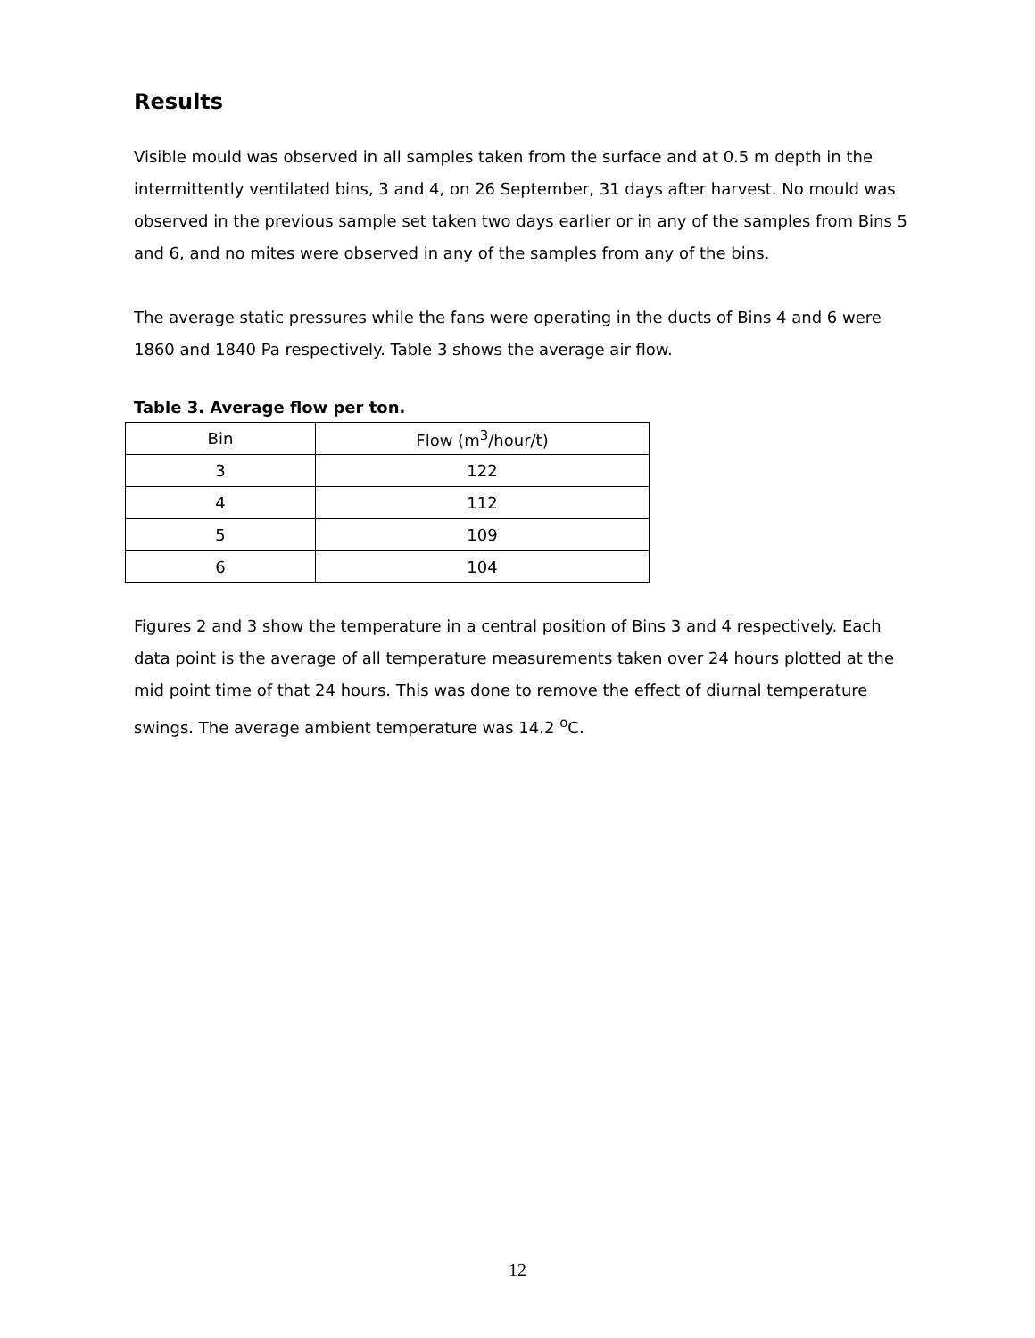Results
Visible mould was observed in all samples taken from the surface and at 0.5 m depth in the intermittently ventilated bins, 3 and 4, on 26 September, 31 days after harvest. No mould was observed in the previous sample set taken two days earlier or in any of the samples from Bins 5 and 6, and no mites were observed in any of the samples from any of the bins.
The average static pressures while the fans were operating in the ducts of Bins 4 and 6 were 1860 and 1840 Pa respectively. Table 3 shows the average air flow.
Table 3. Average flow per ton.
| Bin | Flow (m<sup>3</sup>/hour/t) |
| 3 | 122 |
| 4 | 112 |
| 5 | 109 |
| 6 | 104 |
Figures 2 and 3 show the temperature in a central position of Bins 3 and 4 respectively. Each data point is the average of all temperature measurements taken over 24 hours plotted at the mid point time of that 24 hours. This was done to remove the effect of diurnal temperature swings. The average ambient temperature was 14.2 <sup>o</sup>C.
12